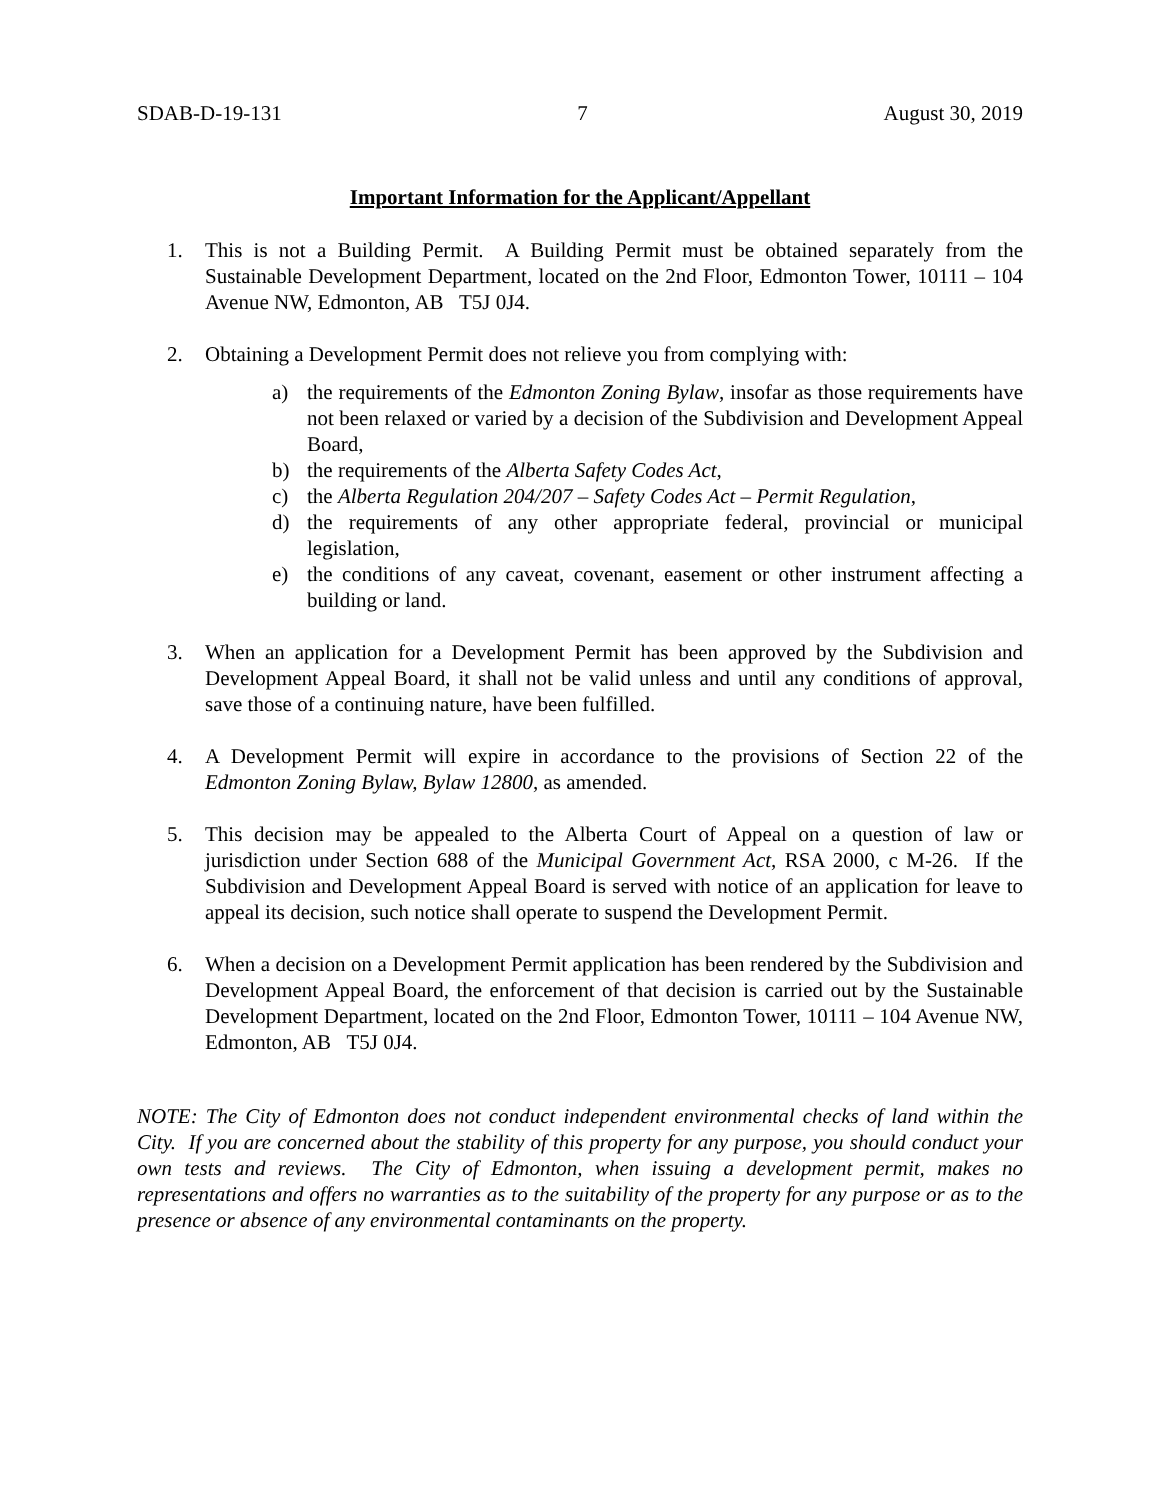SDAB-D-19-131 7 August 30, 2019
Important Information for the Applicant/Appellant
1. This is not a Building Permit. A Building Permit must be obtained separately from the Sustainable Development Department, located on the 2nd Floor, Edmonton Tower, 10111 – 104 Avenue NW, Edmonton, AB T5J 0J4.
2. Obtaining a Development Permit does not relieve you from complying with:
a) the requirements of the Edmonton Zoning Bylaw, insofar as those requirements have not been relaxed or varied by a decision of the Subdivision and Development Appeal Board,
b) the requirements of the Alberta Safety Codes Act,
c) the Alberta Regulation 204/207 – Safety Codes Act – Permit Regulation,
d) the requirements of any other appropriate federal, provincial or municipal legislation,
e) the conditions of any caveat, covenant, easement or other instrument affecting a building or land.
3. When an application for a Development Permit has been approved by the Subdivision and Development Appeal Board, it shall not be valid unless and until any conditions of approval, save those of a continuing nature, have been fulfilled.
4. A Development Permit will expire in accordance to the provisions of Section 22 of the Edmonton Zoning Bylaw, Bylaw 12800, as amended.
5. This decision may be appealed to the Alberta Court of Appeal on a question of law or jurisdiction under Section 688 of the Municipal Government Act, RSA 2000, c M-26. If the Subdivision and Development Appeal Board is served with notice of an application for leave to appeal its decision, such notice shall operate to suspend the Development Permit.
6. When a decision on a Development Permit application has been rendered by the Subdivision and Development Appeal Board, the enforcement of that decision is carried out by the Sustainable Development Department, located on the 2nd Floor, Edmonton Tower, 10111 – 104 Avenue NW, Edmonton, AB T5J 0J4.
NOTE: The City of Edmonton does not conduct independent environmental checks of land within the City. If you are concerned about the stability of this property for any purpose, you should conduct your own tests and reviews. The City of Edmonton, when issuing a development permit, makes no representations and offers no warranties as to the suitability of the property for any purpose or as to the presence or absence of any environmental contaminants on the property.